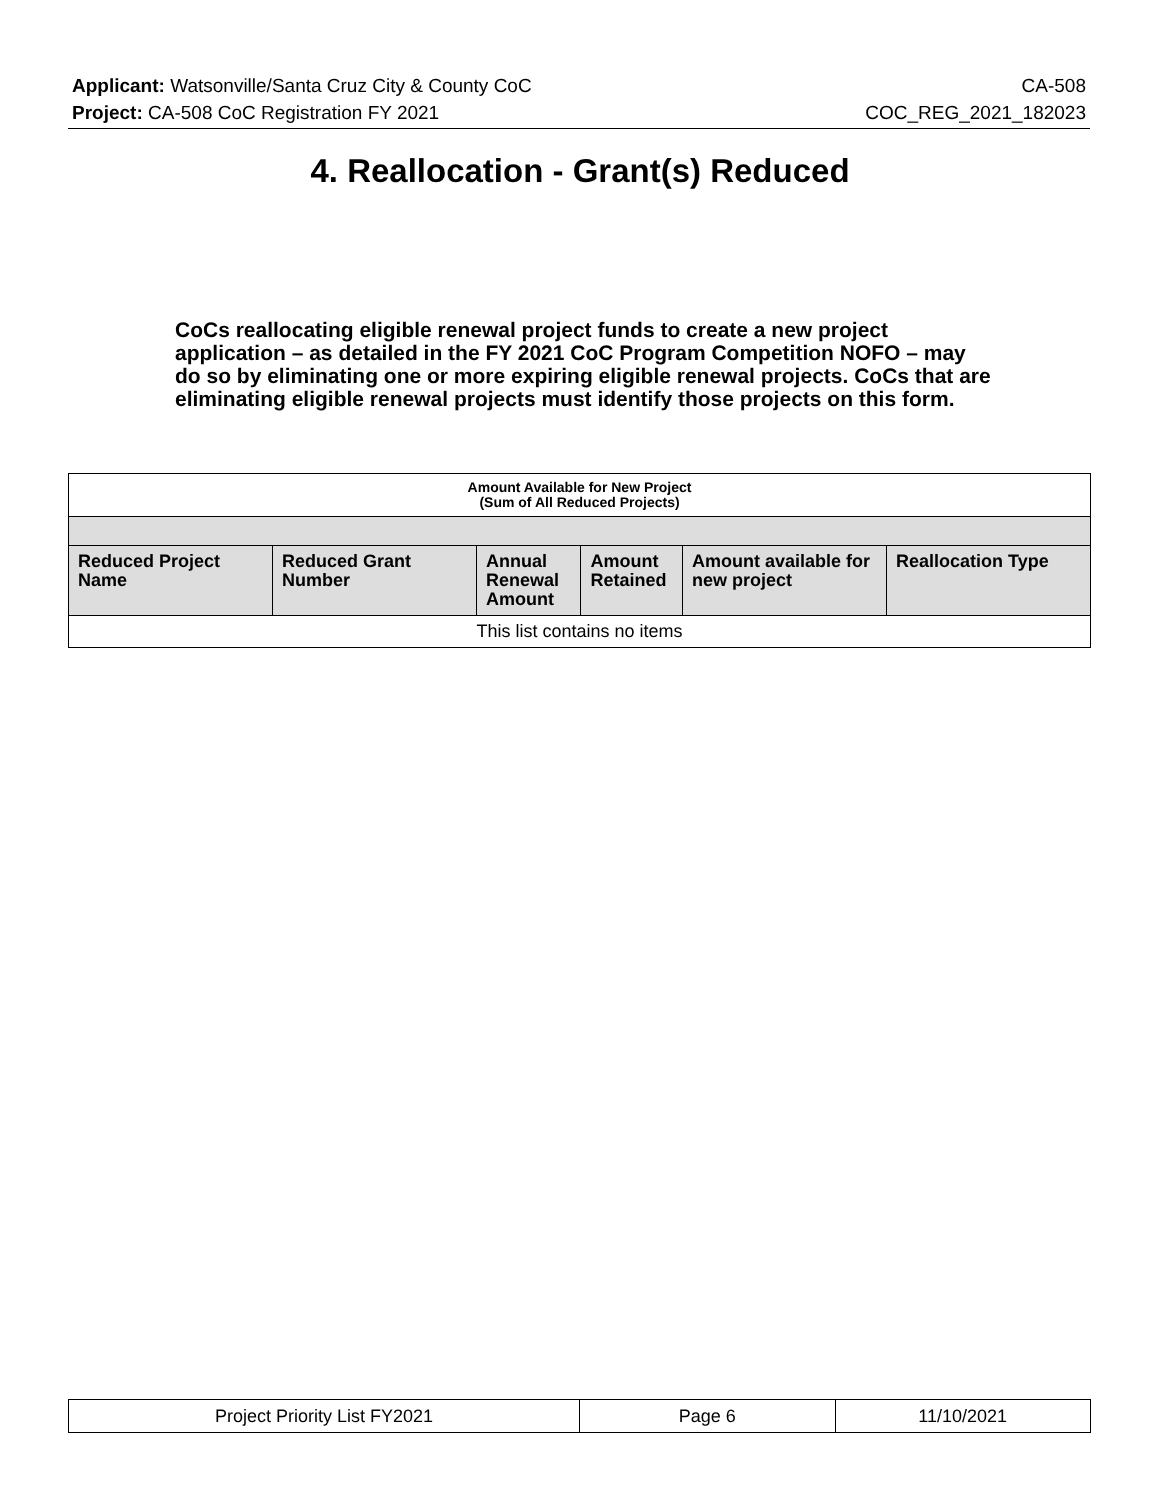Applicant: Watsonville/Santa Cruz City & County CoC CA-508
Project: CA-508 CoC Registration FY 2021 COC_REG_2021_182023
4. Reallocation - Grant(s) Reduced
CoCs reallocating eligible renewal project funds to create a new project application – as detailed in the FY 2021 CoC Program Competition NOFO – may do so by eliminating one or more expiring eligible renewal projects. CoCs that are eliminating eligible renewal projects must identify those projects on this form.
| Amount Available for New Project (Sum of All Reduced Projects) | | | | | |
| Reduced Project Name | Reduced Grant Number | Annual Renewal Amount | Amount Retained | Amount available for new project | Reallocation Type |
| This list contains no items | | | | | |
| Project Priority List FY2021 | Page 6 | 11/10/2021 |